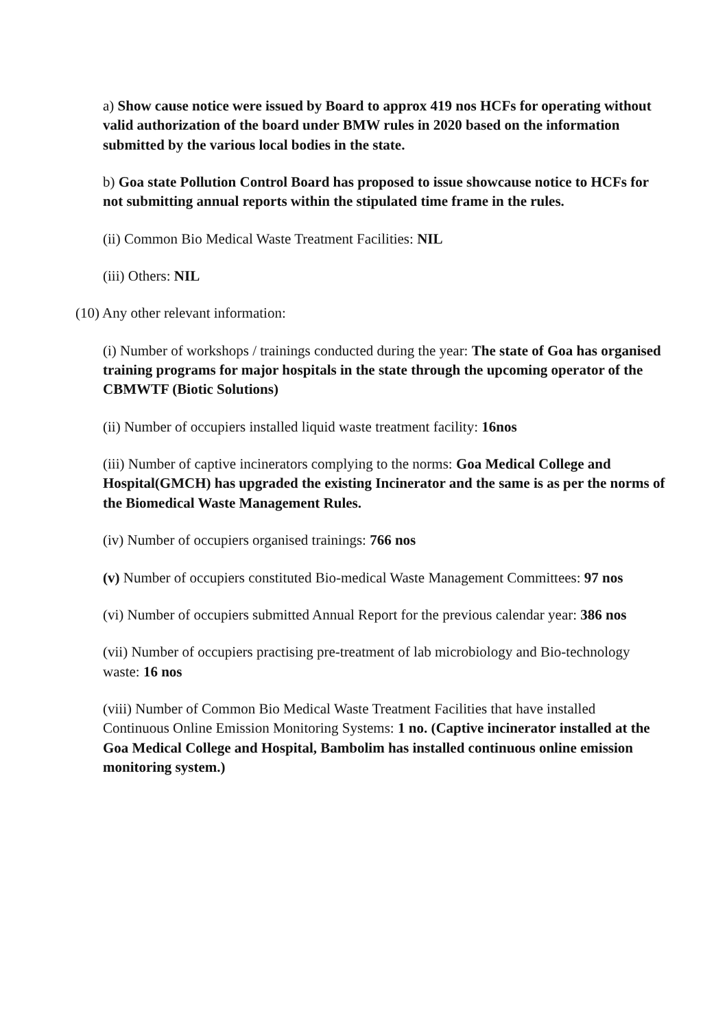a) Show cause notice were issued by Board to approx 419 nos HCFs for operating without valid authorization of the board under BMW rules in 2020 based on the information submitted by the various local bodies in the state.
b) Goa state Pollution Control Board has proposed to issue showcause notice to HCFs for not submitting annual reports within the stipulated time frame in the rules.
(ii) Common Bio Medical Waste Treatment Facilities: NIL
(iii) Others: NIL
(10) Any other relevant information:
(i) Number of workshops / trainings conducted during the year: The state of Goa has organised training programs for major hospitals in the state through the upcoming operator of the CBMWTF (Biotic Solutions)
(ii) Number of occupiers installed liquid waste treatment facility: 16nos
(iii) Number of captive incinerators complying to the norms: Goa Medical College and Hospital(GMCH) has upgraded the existing Incinerator and the same is as per the norms of the Biomedical Waste Management Rules.
(iv) Number of occupiers organised trainings: 766 nos
(v) Number of occupiers constituted Bio-medical Waste Management Committees: 97 nos
(vi) Number of occupiers submitted Annual Report for the previous calendar year: 386 nos
(vii) Number of occupiers practising pre-treatment of lab microbiology and Bio-technology waste: 16 nos
(viii) Number of Common Bio Medical Waste Treatment Facilities that have installed Continuous Online Emission Monitoring Systems: 1 no. (Captive incinerator installed at the Goa Medical College and Hospital, Bambolim has installed continuous online emission monitoring system.)